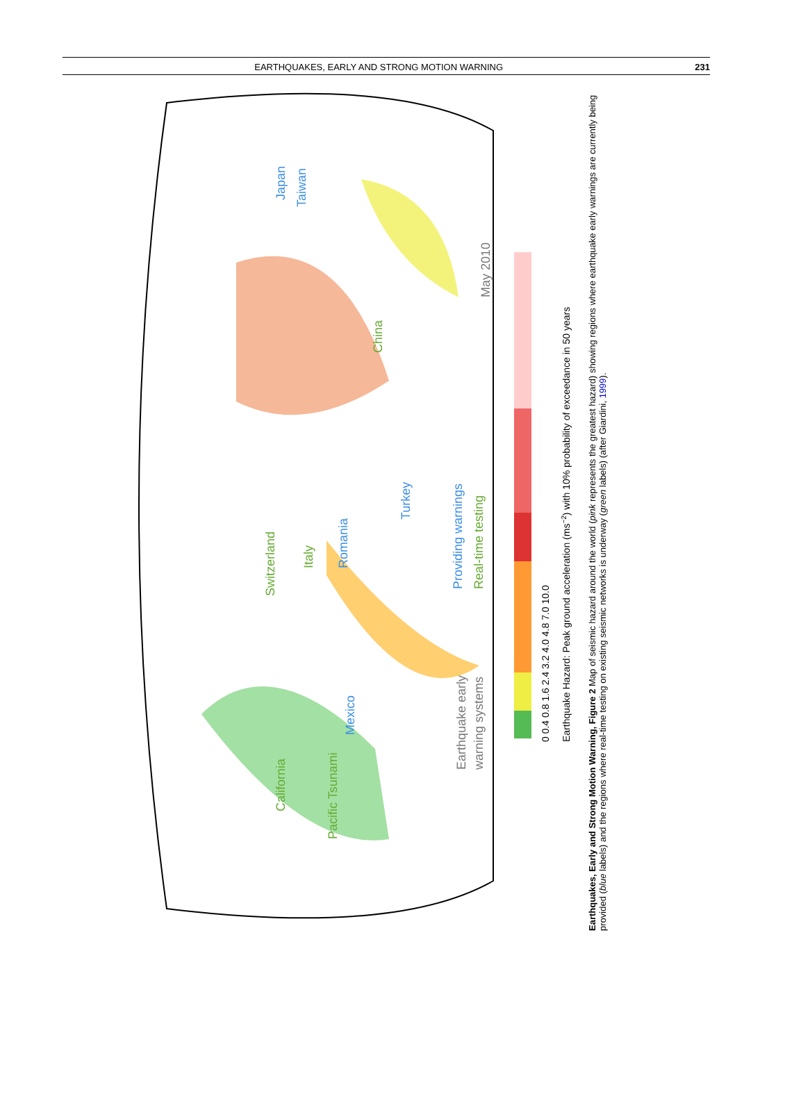EARTHQUAKES, EARLY AND STRONG MOTION WARNING 231
Japan
Taiwan
Turkey
Romania
Mexico
Providing warnings
China
Switzerland
Italy
California
Pacific Tsunami
Real-time testing
May 2010
Earthquake early
warning systems
0 0.4 0.8 1.6 2.4 3.2 4.0 4.8 7.0 10.0
Earthquake Hazard: Peak ground acceleration (ms−2) with 10% probability of exceedance in 50 years
Earthquakes, Early and Strong Motion Warning, Figure 2 Map of seismic hazard around the world (pink represents the greatest hazard) showing regions where earthquake early warnings are currently being provided (blue labels) and the regions where real-time testing on existing seismic networks is underway (green labels) (after Giardini, 1999).